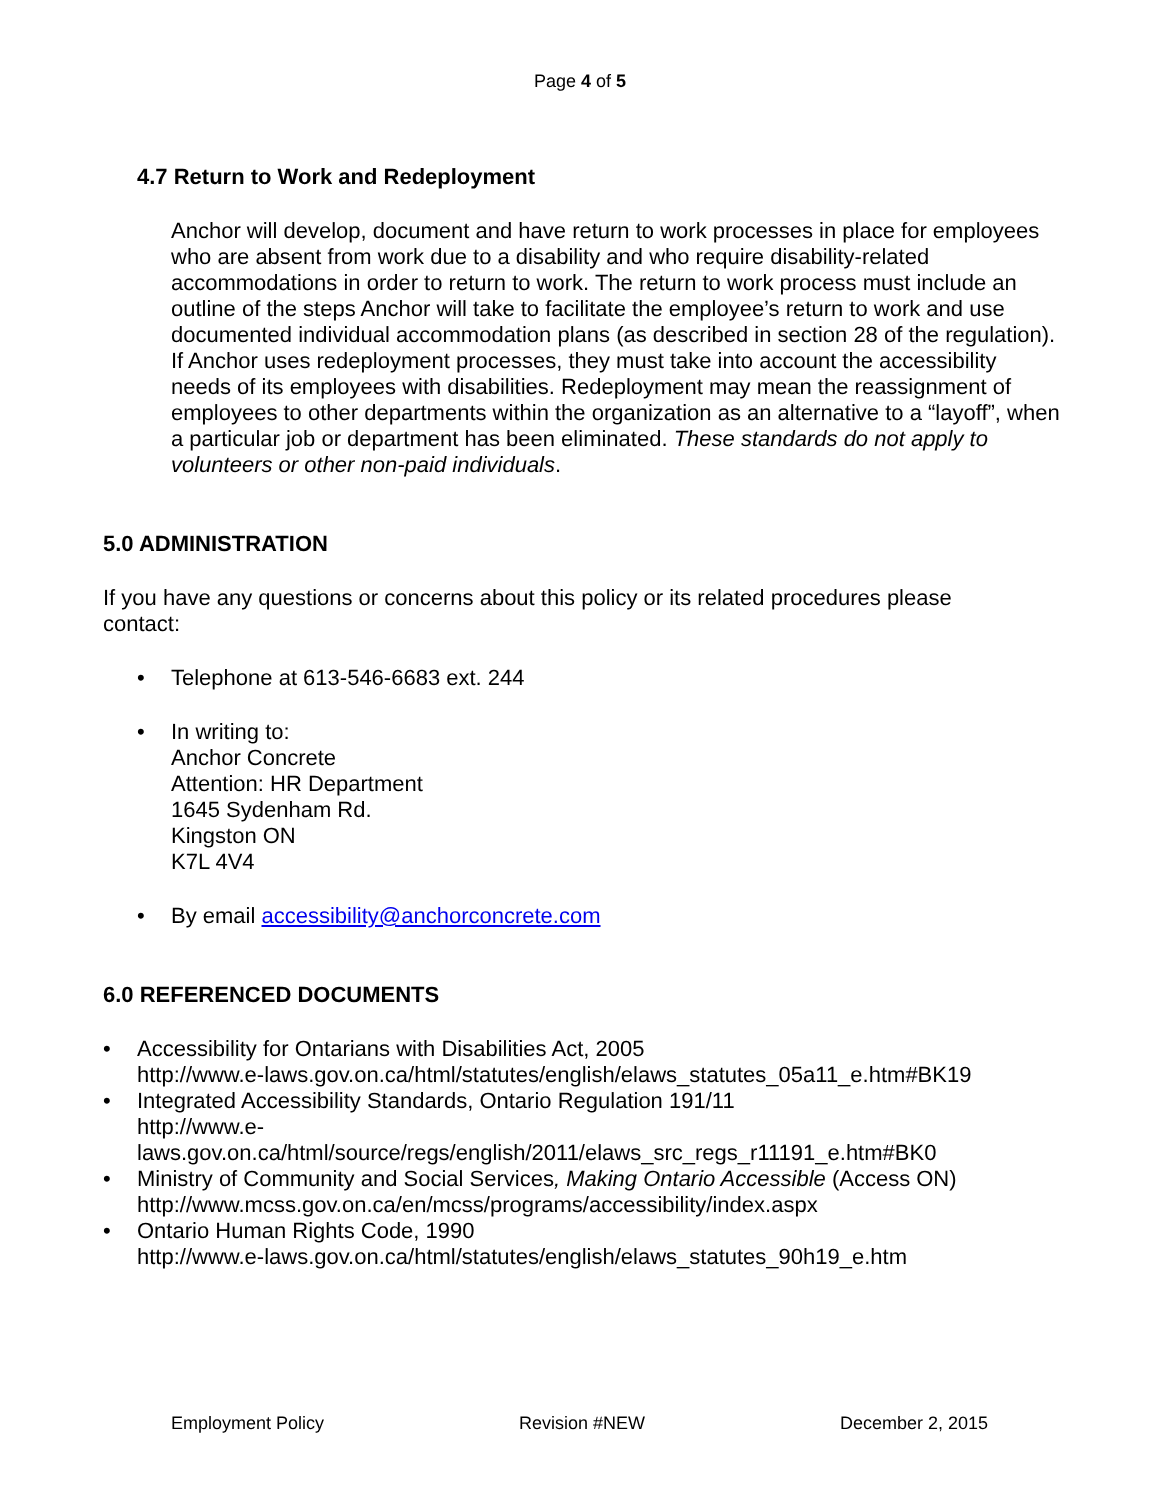Page 4 of 5
4.7 Return to Work and Redeployment
Anchor will develop, document and have return to work processes in place for employees who are absent from work due to a disability and who require disability-related accommodations in order to return to work. The return to work process must include an outline of the steps Anchor will take to facilitate the employee’s return to work and use documented individual accommodation plans (as described in section 28 of the regulation). If Anchor uses redeployment processes, they must take into account the accessibility needs of its employees with disabilities. Redeployment may mean the reassignment of employees to other departments within the organization as an alternative to a “layoff”, when a particular job or department has been eliminated. These standards do not apply to volunteers or other non-paid individuals.
5.0 ADMINISTRATION
If you have any questions or concerns about this policy or its related procedures please contact:
• Telephone at 613-546-6683 ext. 244
• In writing to:
Anchor Concrete
Attention: HR Department
1645 Sydenham Rd.
Kingston ON
K7L 4V4
• By email accessibility@anchorconcrete.com
6.0 REFERENCED DOCUMENTS
• Accessibility for Ontarians with Disabilities Act, 2005
http://www.e-laws.gov.on.ca/html/statutes/english/elaws_statutes_05a11_e.htm#BK19
• Integrated Accessibility Standards, Ontario Regulation 191/11
http://www.e-
laws.gov.on.ca/html/source/regs/english/2011/elaws_src_regs_r11191_e.htm#BK0
• Ministry of Community and Social Services, Making Ontario Accessible (Access ON)
http://www.mcss.gov.on.ca/en/mcss/programs/accessibility/index.aspx
• Ontario Human Rights Code, 1990
http://www.e-laws.gov.on.ca/html/statutes/english/elaws_statutes_90h19_e.htm
Employment Policy Revision #NEW December 2, 2015